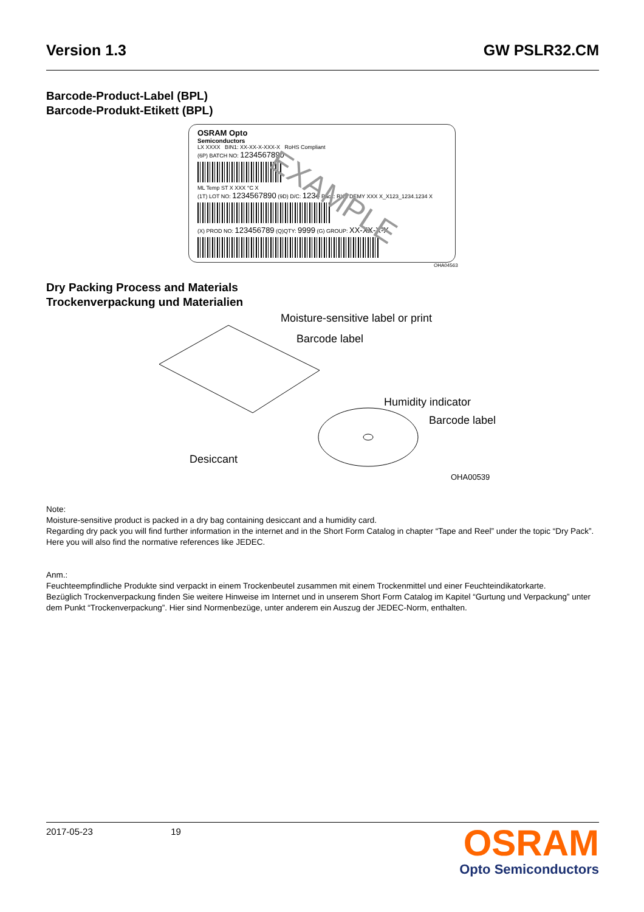Version 1.3 GW PSLR32.CM
Barcode-Product-Label (BPL)
Barcode-Produkt-Etikett (BPL)
OSRAM Opto
Semiconductors
LX XXXX BIN1: XX-XX-X-XXX-X RoHS Compliant
(6P) BATCH NO: 1234567890
ML Temp ST X XXX °C X
(1T) LOT NO: 1234567890 (9D) D/C: 1234 Pack: RXX DEMY XXX X_X123_1234.1234 X
(X) PROD NO: 123456789 (Q)QTY: 9999 (G) GROUP: XX-XX-X-X
EXAMPLE
OHA04563
Dry Packing Process and Materials
Trockenverpackung und Materialien
Moisture-sensitive label or print
Barcode label
Humidity indicator
Barcode label
Desiccant
OHA00539
Note:
Moisture-sensitive product is packed in a dry bag containing desiccant and a humidity card.
Regarding dry pack you will find further information in the internet and in the Short Form Catalog in chapter “Tape and Reel” under the topic “Dry Pack”. Here you will also find the normative references like JEDEC.
Anm.:
Feuchteempfindliche Produkte sind verpackt in einem Trockenbeutel zusammen mit einem Trockenmittel und einer Feuchteindikatorkarte.
Bezüglich Trockenverpackung finden Sie weitere Hinweise im Internet und in unserem Short Form Catalog im Kapitel “Gurtung und Verpackung” unter dem Punkt “Trockenverpackung”. Hier sind Normenbezüge, unter anderem ein Auszug der JEDEC-Norm, enthalten.
2017-05-23 19
OSRAM
Opto Semiconductors